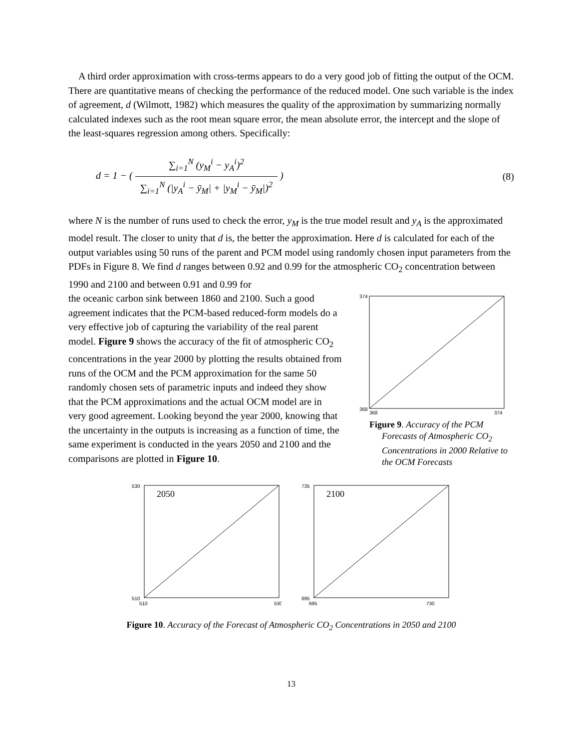A third order approximation with cross-terms appears to do a very good job of fitting the output of the OCM. There are quantitative means of checking the performance of the reduced model. One such variable is the index of agreement, d (Wilmott, 1982) which measures the quality of the approximation by summarizing normally calculated indexes such as the root mean square error, the mean absolute error, the intercept and the slope of the least-squares regression among others. Specifically:
d = 1 − ( ∑<sub>i=1</sub><sup>N</sup> (y<sub>M</sub><sup>i</sup> − y<sub>A</sub><sup>i</sup>)<sup>2</sup> ∑<sub>i=1</sub><sup>N</sup> (|y<sub>A</sub><sup>i</sup> − ȳ<sub>M</sub>| + |y<sub>M</sub><sup>i</sup> − ȳ<sub>M</sub>|)<sup>2</sup> )
(8)
where N is the number of runs used to check the error, y<sub>M</sub> is the true model result and y<sub>A</sub> is the approximated model result. The closer to unity that d is, the better the approximation. Here d is calculated for each of the output variables using 50 runs of the parent and PCM model using randomly chosen input parameters from the PDFs in Figure 8. We find d ranges between 0.92 and 0.99 for the atmospheric CO<sub>2</sub> concentration between 1990 and 2100 and between 0.91 and 0.99 for
the oceanic carbon sink between 1860 and 2100. Such a good agreement indicates that the PCM-based reduced-form models do a very effective job of capturing the variability of the real parent model. Figure 9 shows the accuracy of the fit of atmospheric CO<sub>2</sub> concentrations in the year 2000 by plotting the results obtained from runs of the OCM and the PCM approximation for the same 50 randomly chosen sets of parametric inputs and indeed they show that the PCM approximations and the actual OCM model are in very good agreement. Looking beyond the year 2000, knowing that the uncertainty in the outputs is increasing as a function of time, the same experiment is conducted in the years 2050 and 2100 and the comparisons are plotted in Figure 10.
374
368
368
374
Figure 9. Accuracy of the PCM Forecasts of Atmospheric CO<sub>2</sub> Concentrations in 2000 Relative to the OCM Forecasts
2050
530
510
510
530
2100
735
695
695
730
Figure 10. Accuracy of the Forecast of Atmospheric CO<sub>2</sub> Concentrations in 2050 and 2100
13